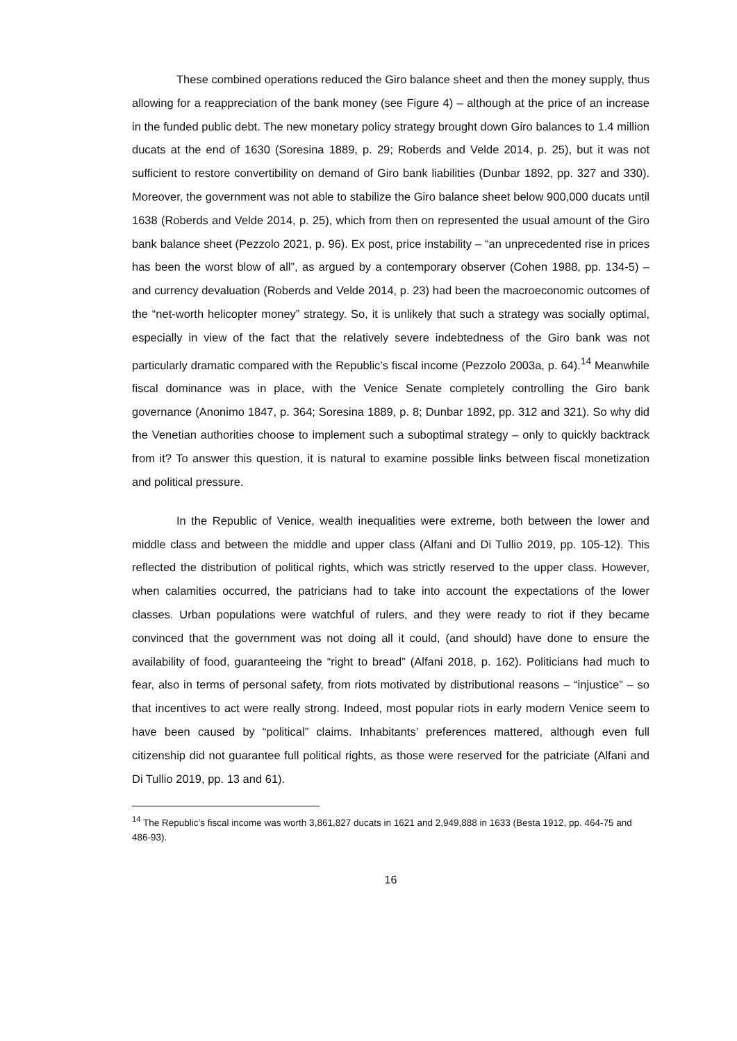These combined operations reduced the Giro balance sheet and then the money supply, thus allowing for a reappreciation of the bank money (see Figure 4) – although at the price of an increase in the funded public debt. The new monetary policy strategy brought down Giro balances to 1.4 million ducats at the end of 1630 (Soresina 1889, p. 29; Roberds and Velde 2014, p. 25), but it was not sufficient to restore convertibility on demand of Giro bank liabilities (Dunbar 1892, pp. 327 and 330). Moreover, the government was not able to stabilize the Giro balance sheet below 900,000 ducats until 1638 (Roberds and Velde 2014, p. 25), which from then on represented the usual amount of the Giro bank balance sheet (Pezzolo 2021, p. 96). Ex post, price instability – “an unprecedented rise in prices has been the worst blow of all”, as argued by a contemporary observer (Cohen 1988, pp. 134-5) – and currency devaluation (Roberds and Velde 2014, p. 23) had been the macroeconomic outcomes of the “net-worth helicopter money” strategy. So, it is unlikely that such a strategy was socially optimal, especially in view of the fact that the relatively severe indebtedness of the Giro bank was not particularly dramatic compared with the Republic’s fiscal income (Pezzolo 2003a, p. 64).<sup>14</sup> Meanwhile fiscal dominance was in place, with the Venice Senate completely controlling the Giro bank governance (Anonimo 1847, p. 364; Soresina 1889, p. 8; Dunbar 1892, pp. 312 and 321). So why did the Venetian authorities choose to implement such a suboptimal strategy – only to quickly backtrack from it? To answer this question, it is natural to examine possible links between fiscal monetization and political pressure.
In the Republic of Venice, wealth inequalities were extreme, both between the lower and middle class and between the middle and upper class (Alfani and Di Tullio 2019, pp. 105-12). This reflected the distribution of political rights, which was strictly reserved to the upper class. However, when calamities occurred, the patricians had to take into account the expectations of the lower classes. Urban populations were watchful of rulers, and they were ready to riot if they became convinced that the government was not doing all it could, (and should) have done to ensure the availability of food, guaranteeing the “right to bread” (Alfani 2018, p. 162). Politicians had much to fear, also in terms of personal safety, from riots motivated by distributional reasons – “injustice” – so that incentives to act were really strong. Indeed, most popular riots in early modern Venice seem to have been caused by “political” claims. Inhabitants’ preferences mattered, although even full citizenship did not guarantee full political rights, as those were reserved for the patriciate (Alfani and Di Tullio 2019, pp. 13 and 61).
<sup>14</sup> The Republic’s fiscal income was worth 3,861,827 ducats in 1621 and 2,949,888 in 1633 (Besta 1912, pp. 464-75 and 486-93).
16